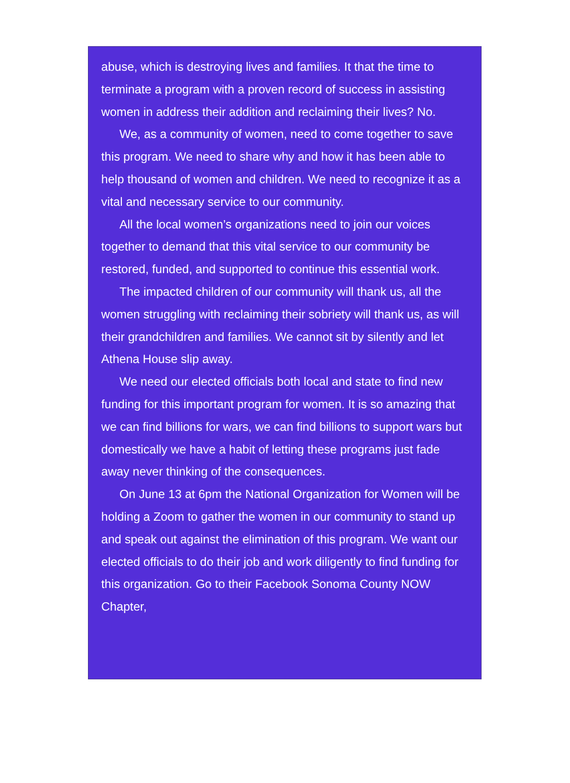abuse, which is destroying lives and families. It that the time to terminate a program with a proven record of success in assisting women in address their addition and reclaiming their lives? No.
We, as a community of women, need to come together to save this program. We need to share why and how it has been able to help thousand of women and children. We need to recognize it as a vital and necessary service to our community.
All the local women’s organizations need to join our voices together to demand that this vital service to our community be restored, funded, and supported to continue this essential work.
The impacted children of our community will thank us, all the women struggling with reclaiming their sobriety will thank us, as will their grandchildren and families. We cannot sit by silently and let Athena House slip away.
We need our elected officials both local and state to find new funding for this important program for women. It is so amazing that we can find billions for wars, we can find billions to support wars but domestically we have a habit of letting these programs just fade away never thinking of the consequences.
On June 13 at 6pm the National Organization for Women will be holding a Zoom to gather the women in our community to stand up and speak out against the elimination of this program. We want our elected officials to do their job and work diligently to find funding for this organization. Go to their Facebook Sonoma County NOW Chapter,